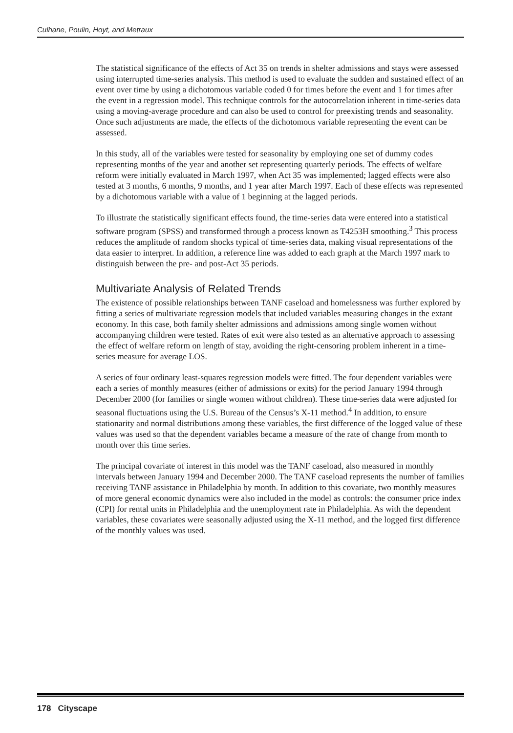Culhane, Poulin, Hoyt, and Metraux
The statistical significance of the effects of Act 35 on trends in shelter admissions and stays were assessed using interrupted time-series analysis. This method is used to evaluate the sudden and sustained effect of an event over time by using a dichotomous variable coded 0 for times before the event and 1 for times after the event in a regression model. This technique controls for the autocorrelation inherent in time-series data using a moving-average procedure and can also be used to control for preexisting trends and seasonality. Once such adjustments are made, the effects of the dichotomous variable representing the event can be assessed.
In this study, all of the variables were tested for seasonality by employing one set of dummy codes representing months of the year and another set representing quarterly periods. The effects of welfare reform were initially evaluated in March 1997, when Act 35 was implemented; lagged effects were also tested at 3 months, 6 months, 9 months, and 1 year after March 1997. Each of these effects was represented by a dichotomous variable with a value of 1 beginning at the lagged periods.
To illustrate the statistically significant effects found, the time-series data were entered into a statistical software program (SPSS) and transformed through a process known as T4253H smoothing.<sup>3</sup> This process reduces the amplitude of random shocks typical of time-series data, making visual representations of the data easier to interpret. In addition, a reference line was added to each graph at the March 1997 mark to distinguish between the pre- and post-Act 35 periods.
Multivariate Analysis of Related Trends
The existence of possible relationships between TANF caseload and homelessness was further explored by fitting a series of multivariate regression models that included variables measuring changes in the extant economy. In this case, both family shelter admissions and admissions among single women without accompanying children were tested. Rates of exit were also tested as an alternative approach to assessing the effect of welfare reform on length of stay, avoiding the right-censoring problem inherent in a time-series measure for average LOS.
A series of four ordinary least-squares regression models were fitted. The four dependent variables were each a series of monthly measures (either of admissions or exits) for the period January 1994 through December 2000 (for families or single women without children). These time-series data were adjusted for seasonal fluctuations using the U.S. Bureau of the Census’s X-11 method.<sup>4</sup> In addition, to ensure stationarity and normal distributions among these variables, the first difference of the logged value of these values was used so that the dependent variables became a measure of the rate of change from month to month over this time series.
The principal covariate of interest in this model was the TANF caseload, also measured in monthly intervals between January 1994 and December 2000. The TANF caseload represents the number of families receiving TANF assistance in Philadelphia by month. In addition to this covariate, two monthly measures of more general economic dynamics were also included in the model as controls: the consumer price index (CPI) for rental units in Philadelphia and the unemployment rate in Philadelphia. As with the dependent variables, these covariates were seasonally adjusted using the X-11 method, and the logged first difference of the monthly values was used.
178 Cityscape